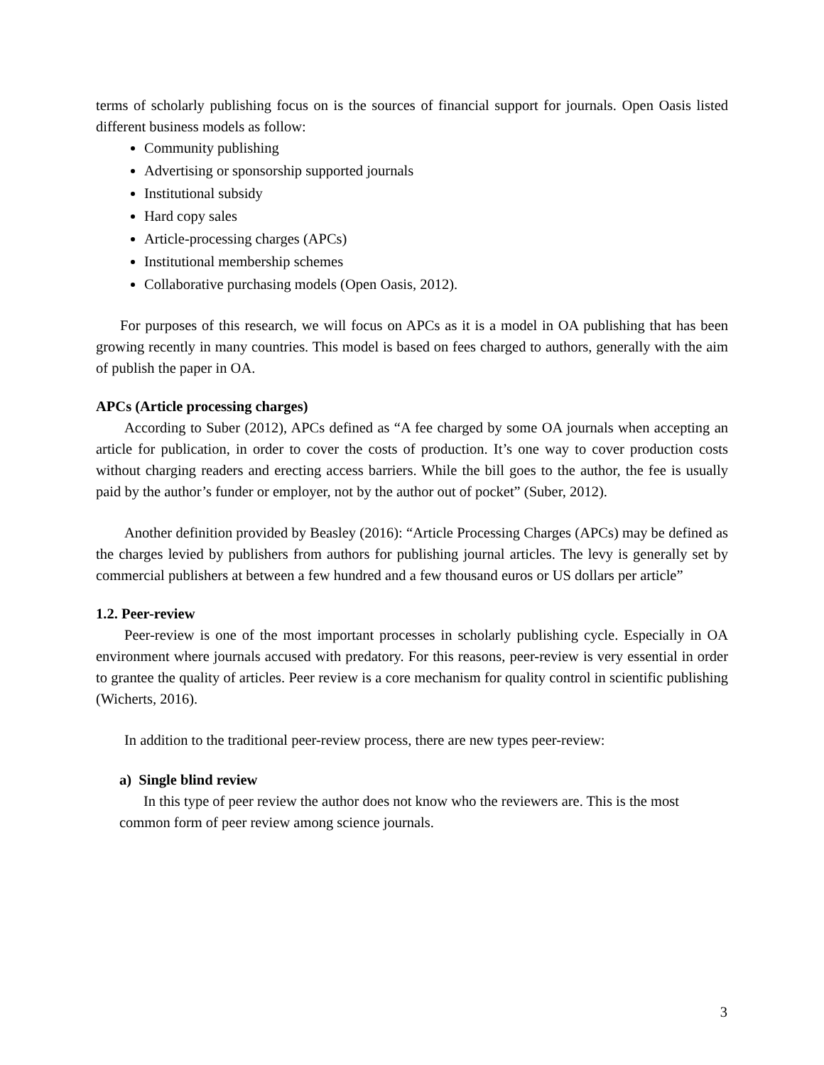terms of scholarly publishing focus on is the sources of financial support for journals. Open Oasis listed different business models as follow:
Community publishing
Advertising or sponsorship supported journals
Institutional subsidy
Hard copy sales
Article-processing charges (APCs)
Institutional membership schemes
Collaborative purchasing models (Open Oasis, 2012).
For purposes of this research, we will focus on APCs as it is a model in OA publishing that has been growing recently in many countries. This model is based on fees charged to authors, generally with the aim of publish the paper in OA.
APCs (Article processing charges)
According to Suber (2012), APCs defined as “A fee charged by some OA journals when accepting an article for publication, in order to cover the costs of production. It’s one way to cover production costs without charging readers and erecting access barriers. While the bill goes to the author, the fee is usually paid by the author’s funder or employer, not by the author out of pocket” (Suber, 2012).
Another definition provided by Beasley (2016): “Article Processing Charges (APCs) may be defined as the charges levied by publishers from authors for publishing journal articles. The levy is generally set by commercial publishers at between a few hundred and a few thousand euros or US dollars per article”
1.2. Peer-review
Peer-review is one of the most important processes in scholarly publishing cycle. Especially in OA environment where journals accused with predatory. For this reasons, peer-review is very essential in order to grantee the quality of articles. Peer review is a core mechanism for quality control in scientific publishing (Wicherts, 2016).
In addition to the traditional peer-review process, there are new types peer-review:
a) Single blind review
In this type of peer review the author does not know who the reviewers are. This is the most common form of peer review among science journals.
3